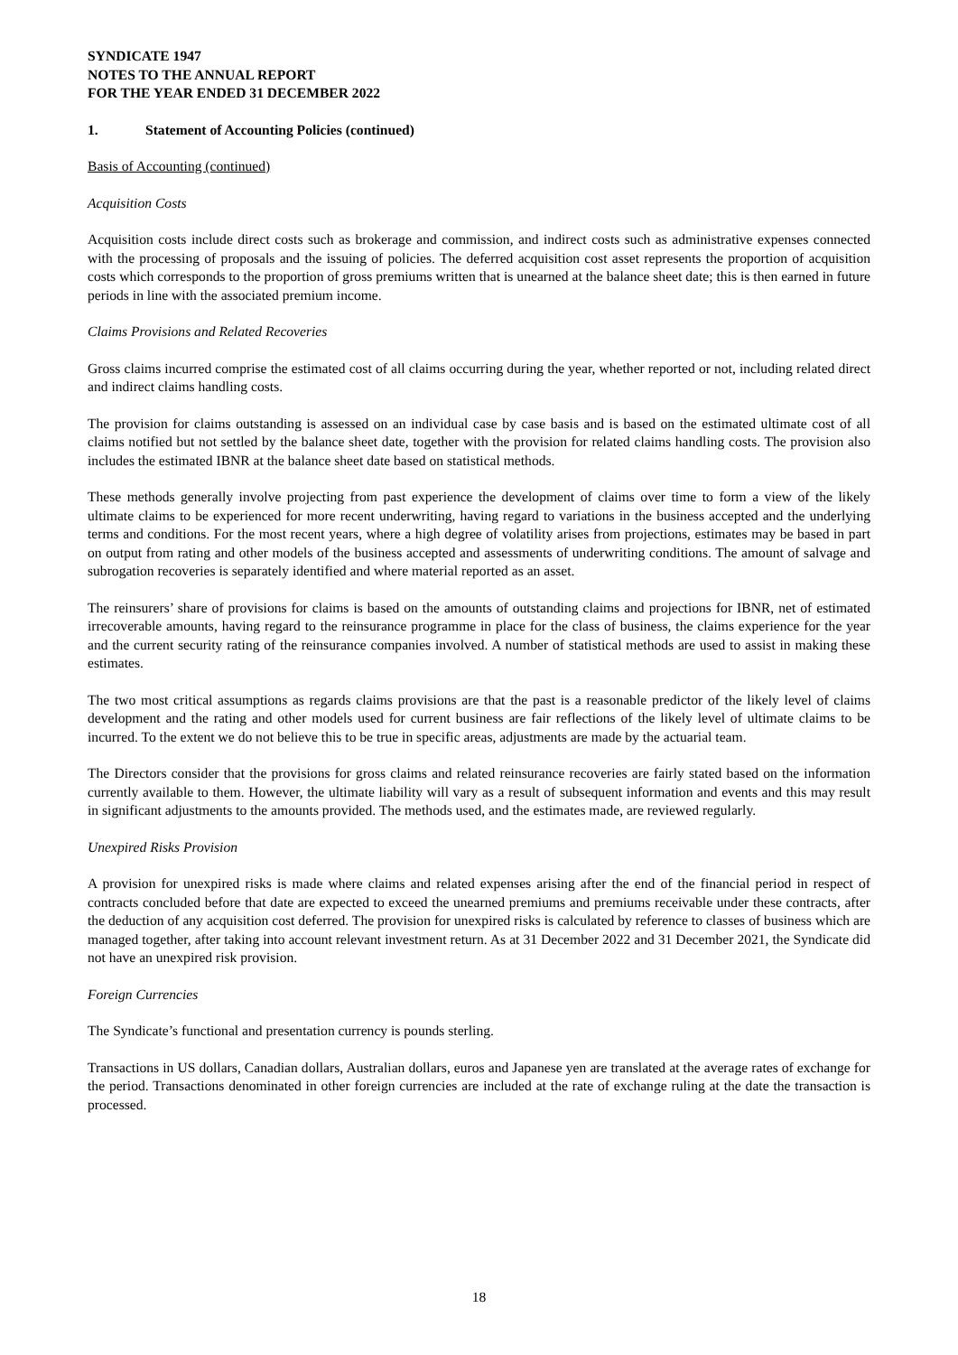SYNDICATE 1947
NOTES TO THE ANNUAL REPORT
FOR THE YEAR ENDED 31 DECEMBER 2022
1. Statement of Accounting Policies (continued)
Basis of Accounting (continued)
Acquisition Costs
Acquisition costs include direct costs such as brokerage and commission, and indirect costs such as administrative expenses connected with the processing of proposals and the issuing of policies. The deferred acquisition cost asset represents the proportion of acquisition costs which corresponds to the proportion of gross premiums written that is unearned at the balance sheet date; this is then earned in future periods in line with the associated premium income.
Claims Provisions and Related Recoveries
Gross claims incurred comprise the estimated cost of all claims occurring during the year, whether reported or not, including related direct and indirect claims handling costs.
The provision for claims outstanding is assessed on an individual case by case basis and is based on the estimated ultimate cost of all claims notified but not settled by the balance sheet date, together with the provision for related claims handling costs. The provision also includes the estimated IBNR at the balance sheet date based on statistical methods.
These methods generally involve projecting from past experience the development of claims over time to form a view of the likely ultimate claims to be experienced for more recent underwriting, having regard to variations in the business accepted and the underlying terms and conditions. For the most recent years, where a high degree of volatility arises from projections, estimates may be based in part on output from rating and other models of the business accepted and assessments of underwriting conditions. The amount of salvage and subrogation recoveries is separately identified and where material reported as an asset.
The reinsurers’ share of provisions for claims is based on the amounts of outstanding claims and projections for IBNR, net of estimated irrecoverable amounts, having regard to the reinsurance programme in place for the class of business, the claims experience for the year and the current security rating of the reinsurance companies involved. A number of statistical methods are used to assist in making these estimates.
The two most critical assumptions as regards claims provisions are that the past is a reasonable predictor of the likely level of claims development and the rating and other models used for current business are fair reflections of the likely level of ultimate claims to be incurred. To the extent we do not believe this to be true in specific areas, adjustments are made by the actuarial team.
The Directors consider that the provisions for gross claims and related reinsurance recoveries are fairly stated based on the information currently available to them. However, the ultimate liability will vary as a result of subsequent information and events and this may result in significant adjustments to the amounts provided. The methods used, and the estimates made, are reviewed regularly.
Unexpired Risks Provision
A provision for unexpired risks is made where claims and related expenses arising after the end of the financial period in respect of contracts concluded before that date are expected to exceed the unearned premiums and premiums receivable under these contracts, after the deduction of any acquisition cost deferred. The provision for unexpired risks is calculated by reference to classes of business which are managed together, after taking into account relevant investment return. As at 31 December 2022 and 31 December 2021, the Syndicate did not have an unexpired risk provision.
Foreign Currencies
The Syndicate’s functional and presentation currency is pounds sterling.
Transactions in US dollars, Canadian dollars, Australian dollars, euros and Japanese yen are translated at the average rates of exchange for the period. Transactions denominated in other foreign currencies are included at the rate of exchange ruling at the date the transaction is processed.
18